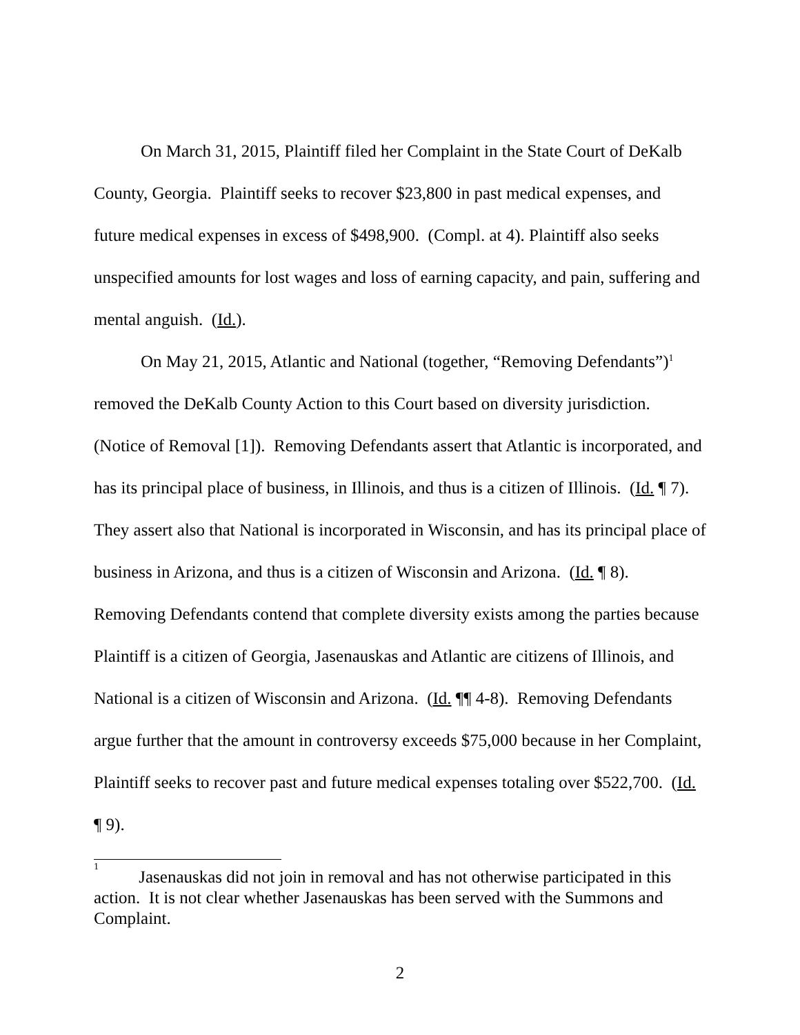On March 31, 2015, Plaintiff filed her Complaint in the State Court of DeKalb County, Georgia. Plaintiff seeks to recover $23,800 in past medical expenses, and future medical expenses in excess of $498,900. (Compl. at 4). Plaintiff also seeks unspecified amounts for lost wages and loss of earning capacity, and pain, suffering and mental anguish. (Id.).
On May 21, 2015, Atlantic and National (together, “Removing Defendants”)<sup>1</sup> removed the DeKalb County Action to this Court based on diversity jurisdiction. (Notice of Removal [1]). Removing Defendants assert that Atlantic is incorporated, and has its principal place of business, in Illinois, and thus is a citizen of Illinois. (Id. ¶ 7). They assert also that National is incorporated in Wisconsin, and has its principal place of business in Arizona, and thus is a citizen of Wisconsin and Arizona. (Id. ¶ 8). Removing Defendants contend that complete diversity exists among the parties because Plaintiff is a citizen of Georgia, Jasenauskas and Atlantic are citizens of Illinois, and National is a citizen of Wisconsin and Arizona. (Id. ¶¶ 4-8). Removing Defendants argue further that the amount in controversy exceeds $75,000 because in her Complaint, Plaintiff seeks to recover past and future medical expenses totaling over $522,700. (Id. ¶ 9).
<sup>1</sup> Jasenauskas did not join in removal and has not otherwise participated in this action. It is not clear whether Jasenauskas has been served with the Summons and Complaint.
2